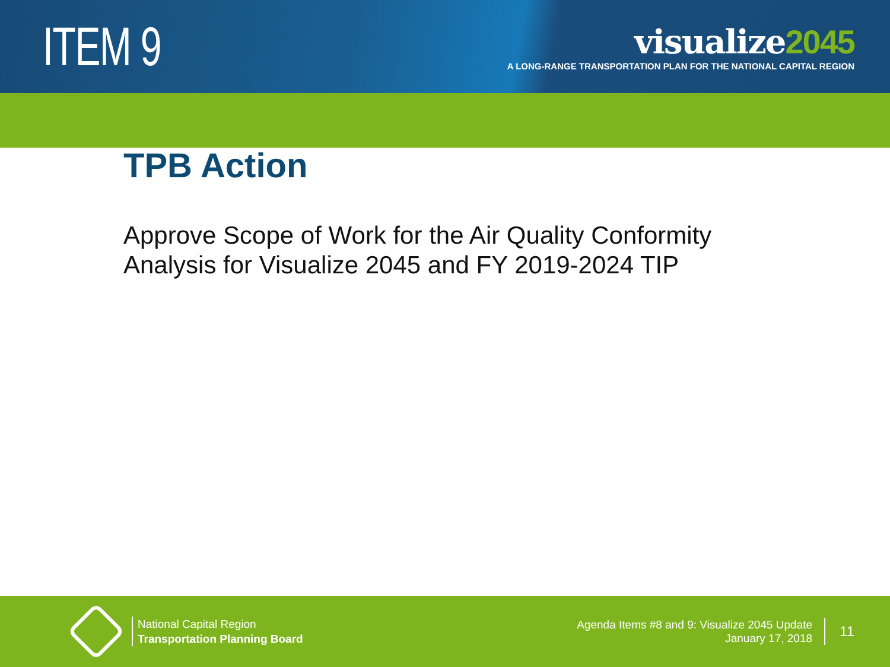ITEM 9
visualize2045
A LONG-RANGE TRANSPORTATION PLAN FOR THE NATIONAL CAPITAL REGION
TPB Action
Approve Scope of Work for the Air Quality Conformity
Analysis for Visualize 2045 and FY 2019-2024 TIP
National Capital Region
Transportation Planning Board
Agenda Items #8 and 9: Visualize 2045 Update
January 17, 2018
11